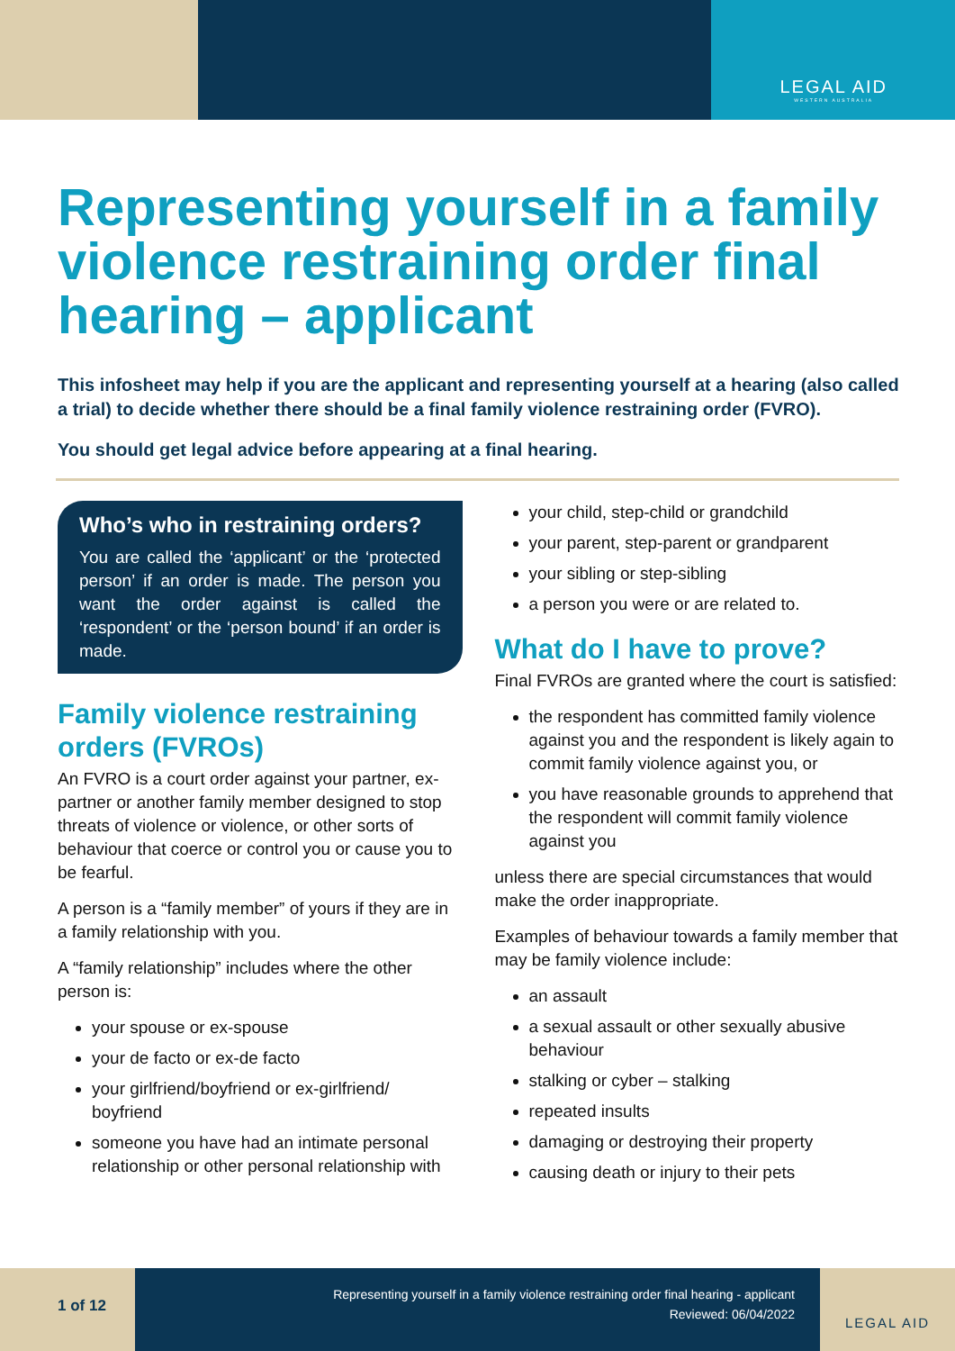LEGAL AID
WESTERN AUSTRALIA
Representing yourself in a family violence restraining order final hearing – applicant
This infosheet may help if you are the applicant and representing yourself at a hearing (also called a trial) to decide whether there should be a final family violence restraining order (FVRO).
You should get legal advice before appearing at a final hearing.
Who’s who in restraining orders?
You are called the ‘applicant’ or the ‘protected person’ if an order is made. The person you want the order against is called the ‘respondent’ or the ‘person bound’ if an order is made.
Family violence restraining orders (FVROs)
An FVRO is a court order against your partner, ex-partner or another family member designed to stop threats of violence or violence, or other sorts of behaviour that coerce or control you or cause you to be fearful.
A person is a “family member” of yours if they are in a family relationship with you.
A “family relationship” includes where the other person is:
your spouse or ex-spouse
your de facto or ex-de facto
your girlfriend/boyfriend or ex-girlfriend/ boyfriend
someone you have had an intimate personal relationship or other personal relationship with
your child, step-child or grandchild
your parent, step-parent or grandparent
your sibling or step-sibling
a person you were or are related to.
What do I have to prove?
Final FVROs are granted where the court is satisfied:
the respondent has committed family violence against you and the respondent is likely again to commit family violence against you, or
you have reasonable grounds to apprehend that the respondent will commit family violence against you
unless there are special circumstances that would make the order inappropriate.
Examples of behaviour towards a family member that may be family violence include:
an assault
a sexual assault or other sexually abusive behaviour
stalking or cyber – stalking
repeated insults
damaging or destroying their property
causing death or injury to their pets
1 of 12
Representing yourself in a family violence restraining order final hearing - applicant
Reviewed: 06/04/2022
LEGAL AID